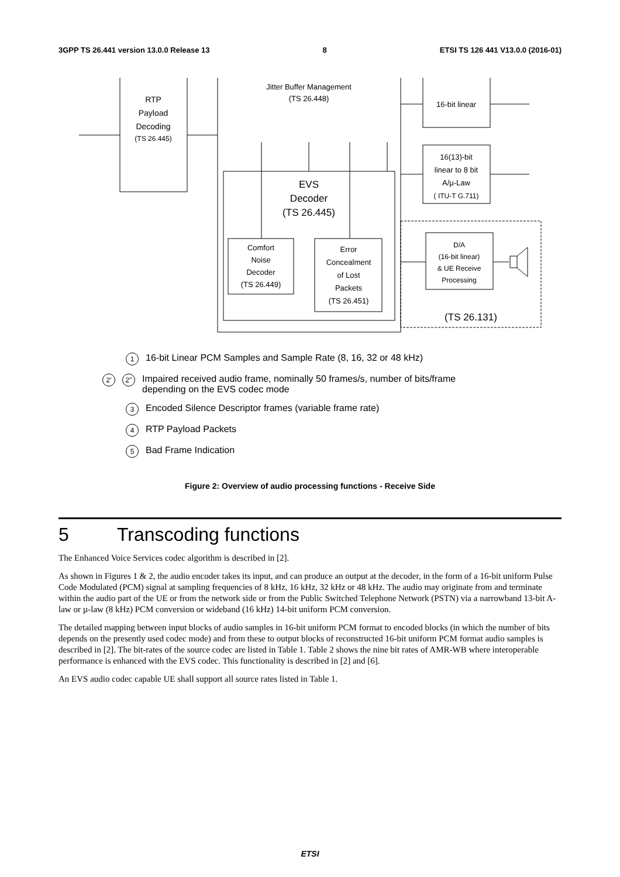3GPP TS 26.441 version 13.0.0 Release 13 8 ETSI TS 126 441 V13.0.0 (2016-01)
RTP
Payload
Decoding
(TS 26.445)
Jitter Buffer Management
(TS 26.448)
EVS
Decoder
(TS 26.445)
Comfort
Noise
Decoder
(TS 26.449)
Error
Concealment
of Lost
Packets
(TS 26.451)
16-bit linear
16(13)-bit
linear to 8 bit
A/µ-Law
( ITU-T G.711)
D/A
(16-bit linear)
& UE Receive
Processing
(TS 26.131)
1 16-bit Linear PCM Samples and Sample Rate (8, 16, 32 or 48 kHz)
2' 2" Impaired received audio frame, nominally 50 frames/s, number of bits/frame
depending on the EVS codec mode
3 Encoded Silence Descriptor frames (variable frame rate)
4 RTP Payload Packets
5 Bad Frame Indication
Figure 2: Overview of audio processing functions - Receive Side
5 Transcoding functions
The Enhanced Voice Services codec algorithm is described in [2].
As shown in Figures 1 & 2, the audio encoder takes its input, and can produce an output at the decoder, in the form of a 16-bit uniform Pulse Code Modulated (PCM) signal at sampling frequencies of 8 kHz, 16 kHz, 32 kHz or 48 kHz. The audio may originate from and terminate within the audio part of the UE or from the network side or from the Public Switched Telephone Network (PSTN) via a narrowband 13-bit A-law or µ-law (8 kHz) PCM conversion or wideband (16 kHz) 14-bit uniform PCM conversion.
The detailed mapping between input blocks of audio samples in 16-bit uniform PCM format to encoded blocks (in which the number of bits depends on the presently used codec mode) and from these to output blocks of reconstructed 16-bit uniform PCM format audio samples is described in [2]. The bit-rates of the source codec are listed in Table 1. Table 2 shows the nine bit rates of AMR-WB where interoperable performance is enhanced with the EVS codec. This functionality is described in [2] and [6].
An EVS audio codec capable UE shall support all source rates listed in Table 1.
ETSI